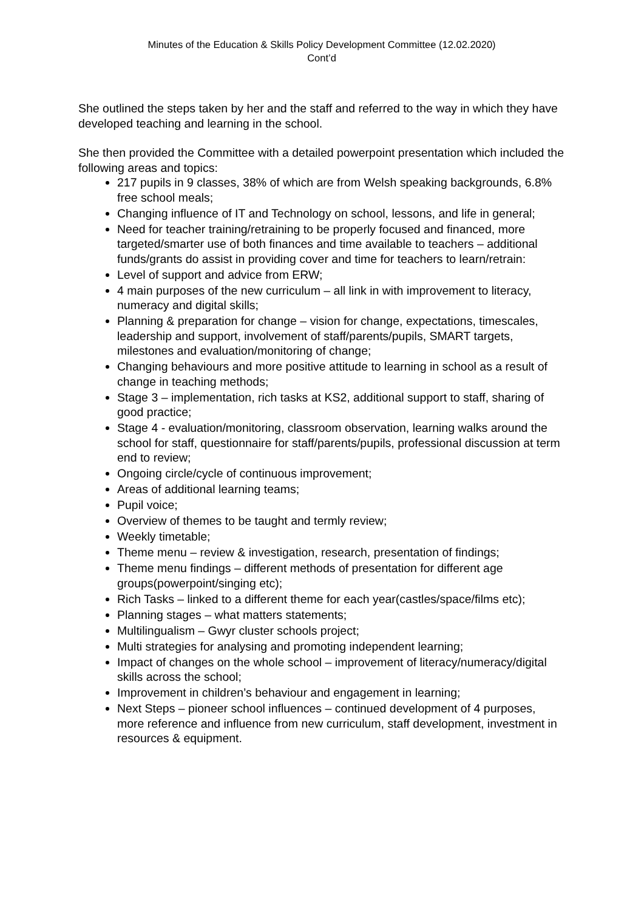Minutes of the Education & Skills Policy Development Committee (12.02.2020)
Cont’d
She outlined the steps taken by her and the staff and referred to the way in which they have developed teaching and learning in the school.
She then provided the Committee with a detailed powerpoint presentation which included the following areas and topics:
217 pupils in 9 classes, 38% of which are from Welsh speaking backgrounds, 6.8% free school meals;
Changing influence of IT and Technology on school, lessons, and life in general;
Need for teacher training/retraining to be properly focused and financed, more targeted/smarter use of both finances and time available to teachers – additional funds/grants do assist in providing cover and time for teachers to learn/retrain:
Level of support and advice from ERW;
4 main purposes of the new curriculum – all link in with improvement to literacy, numeracy and digital skills;
Planning & preparation for change – vision for change, expectations, timescales, leadership and support, involvement of staff/parents/pupils, SMART targets, milestones and evaluation/monitoring of change;
Changing behaviours and more positive attitude to learning in school as a result of change in teaching methods;
Stage 3 – implementation, rich tasks at KS2, additional support to staff, sharing of good practice;
Stage 4 - evaluation/monitoring, classroom observation, learning walks around the school for staff, questionnaire for staff/parents/pupils, professional discussion at term end to review;
Ongoing circle/cycle of continuous improvement;
Areas of additional learning teams;
Pupil voice;
Overview of themes to be taught and termly review;
Weekly timetable;
Theme menu – review & investigation, research, presentation of findings;
Theme menu findings – different methods of presentation for different age groups(powerpoint/singing etc);
Rich Tasks – linked to a different theme for each year(castles/space/films etc);
Planning stages – what matters statements;
Multilingualism – Gwyr cluster schools project;
Multi strategies for analysing and promoting independent learning;
Impact of changes on the whole school – improvement of literacy/numeracy/digital skills across the school;
Improvement in children’s behaviour and engagement in learning;
Next Steps – pioneer school influences – continued development of 4 purposes, more reference and influence from new curriculum, staff development, investment in resources & equipment.